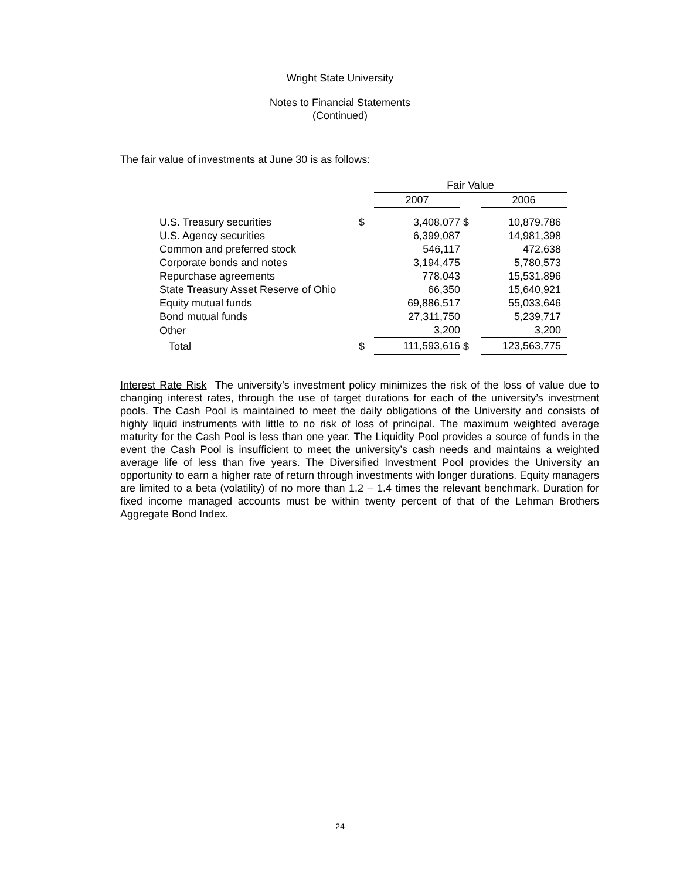Wright State University
Notes to Financial Statements
(Continued)
The fair value of investments at June 30 is as follows:
| | | Fair Value | | |
| | | 2007 | | 2006 |
| U.S. Treasury securities | $ | 3,408,077 | $ | 10,879,786 |
| U.S. Agency securities | | 6,399,087 | | 14,981,398 |
| Common and preferred stock | | 546,117 | | 472,638 |
| Corporate bonds and notes | | 3,194,475 | | 5,780,573 |
| Repurchase agreements | | 778,043 | | 15,531,896 |
| State Treasury Asset Reserve of Ohio | | 66,350 | | 15,640,921 |
| Equity mutual funds | | 69,886,517 | | 55,033,646 |
| Bond mutual funds | | 27,311,750 | | 5,239,717 |
| Other | | 3,200 | | 3,200 |
| Total | $ | 111,593,616 | $ | 123,563,775 |
Interest Rate Risk The university’s investment policy minimizes the risk of the loss of value due to changing interest rates, through the use of target durations for each of the university’s investment pools. The Cash Pool is maintained to meet the daily obligations of the University and consists of highly liquid instruments with little to no risk of loss of principal. The maximum weighted average maturity for the Cash Pool is less than one year. The Liquidity Pool provides a source of funds in the event the Cash Pool is insufficient to meet the university’s cash needs and maintains a weighted average life of less than five years. The Diversified Investment Pool provides the University an opportunity to earn a higher rate of return through investments with longer durations. Equity managers are limited to a beta (volatility) of no more than 1.2 – 1.4 times the relevant benchmark. Duration for fixed income managed accounts must be within twenty percent of that of the Lehman Brothers Aggregate Bond Index.
24